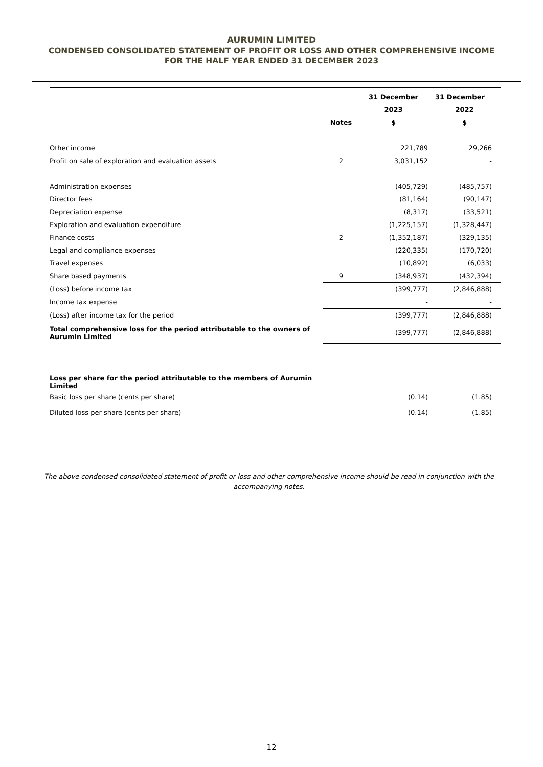AURUMIN LIMITED
CONDENSED CONSOLIDATED STATEMENT OF PROFIT OR LOSS AND OTHER COMPREHENSIVE INCOME
FOR THE HALF YEAR ENDED 31 DECEMBER 2023
| | | 31 December | 31 December |
| --- | --- | --- | --- |
| | | 2023 | 2022 |
| | Notes | $ | $ |
| Other income | | 221,789 | 29,266 |
| Profit on sale of exploration and evaluation assets | 2 | 3,031,152 | - |
| Administration expenses | | (405,729) | (485,757) |
| Director fees | | (81,164) | (90,147) |
| Depreciation expense | | (8,317) | (33,521) |
| Exploration and evaluation expenditure | | (1,225,157) | (1,328,447) |
| Finance costs | 2 | (1,352,187) | (329,135) |
| Legal and compliance expenses | | (220,335) | (170,720) |
| Travel expenses | | (10,892) | (6,033) |
| Share based payments | 9 | (348,937) | (432,394) |
| (Loss) before income tax | | (399,777) | (2,846,888) |
| Income tax expense | | - | - |
| (Loss) after income tax for the period | | (399,777) | (2,846,888) |
| Total comprehensive loss for the period attributable to the owners of Aurumin Limited | | (399,777) | (2,846,888) |
| Loss per share for the period attributable to the members of Aurumin Limited | | | |
| Basic loss per share (cents per share) | | (0.14) | (1.85) |
| Diluted loss per share (cents per share) | | (0.14) | (1.85) |
The above condensed consolidated statement of profit or loss and other comprehensive income should be read in conjunction with the accompanying notes.
12